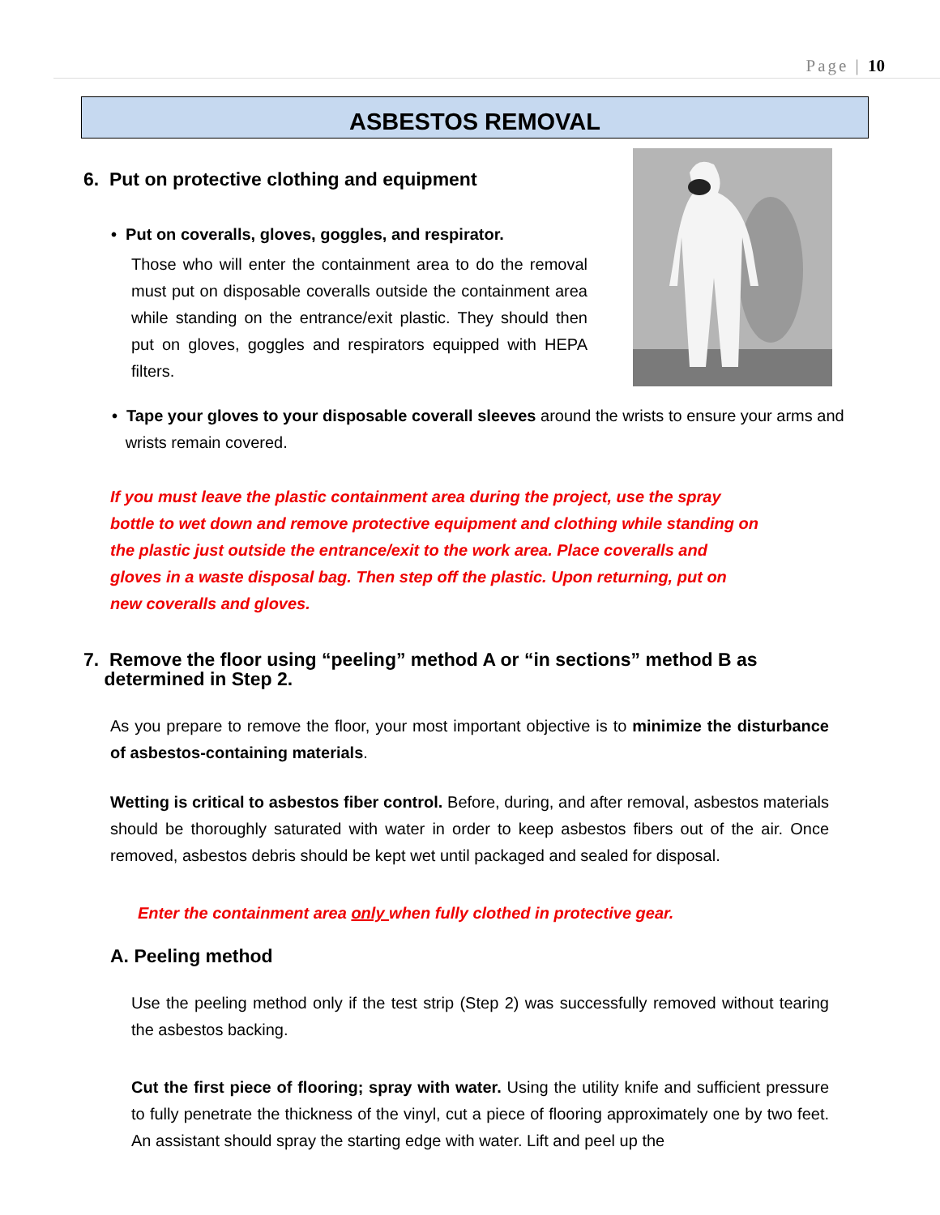Page | 10
ASBESTOS REMOVAL
6. Put on protective clothing and equipment
• Put on coveralls, gloves, goggles, and respirator.
Those who will enter the containment area to do the removal must put on disposable coveralls outside the containment area while standing on the entrance/exit plastic. They should then put on gloves, goggles and respirators equipped with HEPA filters.
• Tape your gloves to your disposable coverall sleeves around the wrists to ensure your arms and
wrists remain covered.
If you must leave the plastic containment area during the project, use the spray bottle to wet down and remove protective equipment and clothing while standing on the plastic just outside the entrance/exit to the work area. Place coveralls and gloves in a waste disposal bag. Then step off the plastic. Upon returning, put on new coveralls and gloves.
7. Remove the floor using “peeling” method A or “in sections” method B as
determined in Step 2.
As you prepare to remove the floor, your most important objective is to minimize the disturbance of asbestos-containing materials.
Wetting is critical to asbestos fiber control. Before, during, and after removal, asbestos materials should be thoroughly saturated with water in order to keep asbestos fibers out of the air. Once removed, asbestos debris should be kept wet until packaged and sealed for disposal.
Enter the containment area only when fully clothed in protective gear.
A. Peeling method
Use the peeling method only if the test strip (Step 2) was successfully removed without tearing the asbestos backing.
Cut the first piece of flooring; spray with water. Using the utility knife and sufficient pressure to fully penetrate the thickness of the vinyl, cut a piece of flooring approximately one by two feet. An assistant should spray the starting edge with water. Lift and peel up the